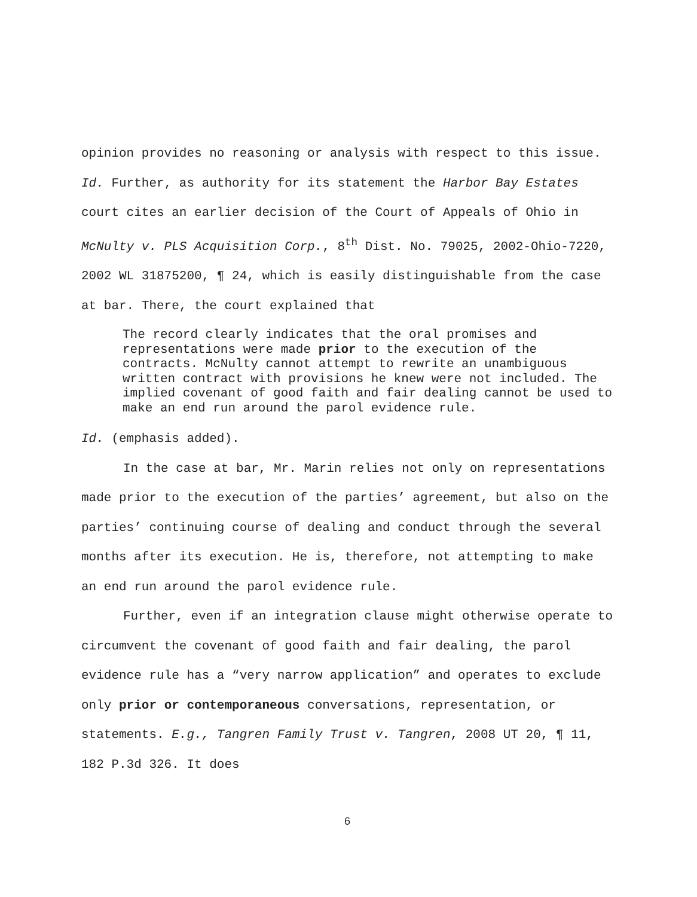opinion provides no reasoning or analysis with respect to this issue. Id. Further, as authority for its statement the Harbor Bay Estates court cites an earlier decision of the Court of Appeals of Ohio in McNulty v. PLS Acquisition Corp., 8<sup>th</sup> Dist. No. 79025, 2002-Ohio-7220, 2002 WL 31875200, ¶ 24, which is easily distinguishable from the case at bar. There, the court explained that
The record clearly indicates that the oral promises and representations were made prior to the execution of the contracts. McNulty cannot attempt to rewrite an unambiguous written contract with provisions he knew were not included. The implied covenant of good faith and fair dealing cannot be used to make an end run around the parol evidence rule.
Id. (emphasis added).
In the case at bar, Mr. Marin relies not only on representations made prior to the execution of the parties’ agreement, but also on the parties’ continuing course of dealing and conduct through the several months after its execution. He is, therefore, not attempting to make an end run around the parol evidence rule.
Further, even if an integration clause might otherwise operate to circumvent the covenant of good faith and fair dealing, the parol evidence rule has a “very narrow application” and operates to exclude only prior or contemporaneous conversations, representation, or statements. E.g., Tangren Family Trust v. Tangren, 2008 UT 20, ¶ 11, 182 P.3d 326. It does
6